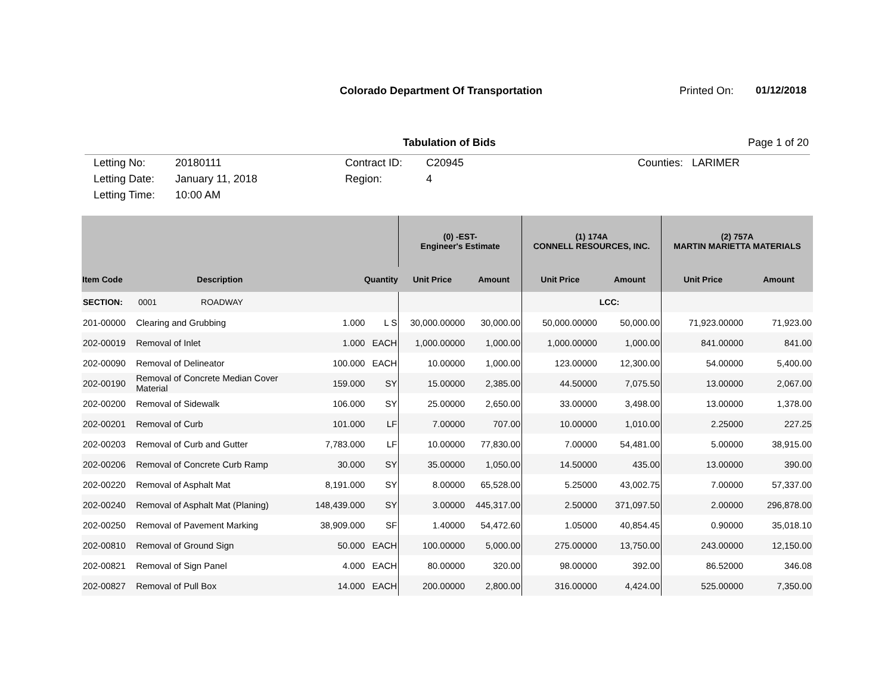Colorado Department Of Transportation
Printed On: 01/12/2018
Tabulation of Bids Page 1 of 20
Letting No:
Letting Date:
Letting Time:
20180111
January 11, 2018
10:00 AM
Contract ID:
Region:
C20945
4
Counties: LARIMER
| | | | | (0) -EST- Engineer's Estimate | | (1) 174A CONNELL RESOURCES, INC. | | (2) 757A MARTIN MARIETTA MATERIALS | |
| --- | --- | --- | --- | --- | --- | --- | --- | --- | --- |
| Item Code | Description | Quantity | | Unit Price | Amount | Unit Price | Amount | Unit Price | Amount |
| SECTION: | 0001 ROADWAY | | | | | | LCC: | | |
| 201-00000 | Clearing and Grubbing | 1.000 | L S | 30,000.00000 | 30,000.00 | 50,000.00000 | 50,000.00 | 71,923.00000 | 71,923.00 |
| 202-00019 | Removal of Inlet | 1.000 | EACH | 1,000.00000 | 1,000.00 | 1,000.00000 | 1,000.00 | 841.00000 | 841.00 |
| 202-00090 | Removal of Delineator | 100.000 | EACH | 10.00000 | 1,000.00 | 123.00000 | 12,300.00 | 54.00000 | 5,400.00 |
| 202-00190 | Removal of Concrete Median Cover Material | 159.000 | SY | 15.00000 | 2,385.00 | 44.50000 | 7,075.50 | 13.00000 | 2,067.00 |
| 202-00200 | Removal of Sidewalk | 106.000 | SY | 25.00000 | 2,650.00 | 33.00000 | 3,498.00 | 13.00000 | 1,378.00 |
| 202-00201 | Removal of Curb | 101.000 | LF | 7.00000 | 707.00 | 10.00000 | 1,010.00 | 2.25000 | 227.25 |
| 202-00203 | Removal of Curb and Gutter | 7,783.000 | LF | 10.00000 | 77,830.00 | 7.00000 | 54,481.00 | 5.00000 | 38,915.00 |
| 202-00206 | Removal of Concrete Curb Ramp | 30.000 | SY | 35.00000 | 1,050.00 | 14.50000 | 435.00 | 13.00000 | 390.00 |
| 202-00220 | Removal of Asphalt Mat | 8,191.000 | SY | 8.00000 | 65,528.00 | 5.25000 | 43,002.75 | 7.00000 | 57,337.00 |
| 202-00240 | Removal of Asphalt Mat (Planing) | 148,439.000 | SY | 3.00000 | 445,317.00 | 2.50000 | 371,097.50 | 2.00000 | 296,878.00 |
| 202-00250 | Removal of Pavement Marking | 38,909.000 | SF | 1.40000 | 54,472.60 | 1.05000 | 40,854.45 | 0.90000 | 35,018.10 |
| 202-00810 | Removal of Ground Sign | 50.000 | EACH | 100.00000 | 5,000.00 | 275.00000 | 13,750.00 | 243.00000 | 12,150.00 |
| 202-00821 | Removal of Sign Panel | 4.000 | EACH | 80.00000 | 320.00 | 98.00000 | 392.00 | 86.52000 | 346.08 |
| 202-00827 | Removal of Pull Box | 14.000 | EACH | 200.00000 | 2,800.00 | 316.00000 | 4,424.00 | 525.00000 | 7,350.00 |